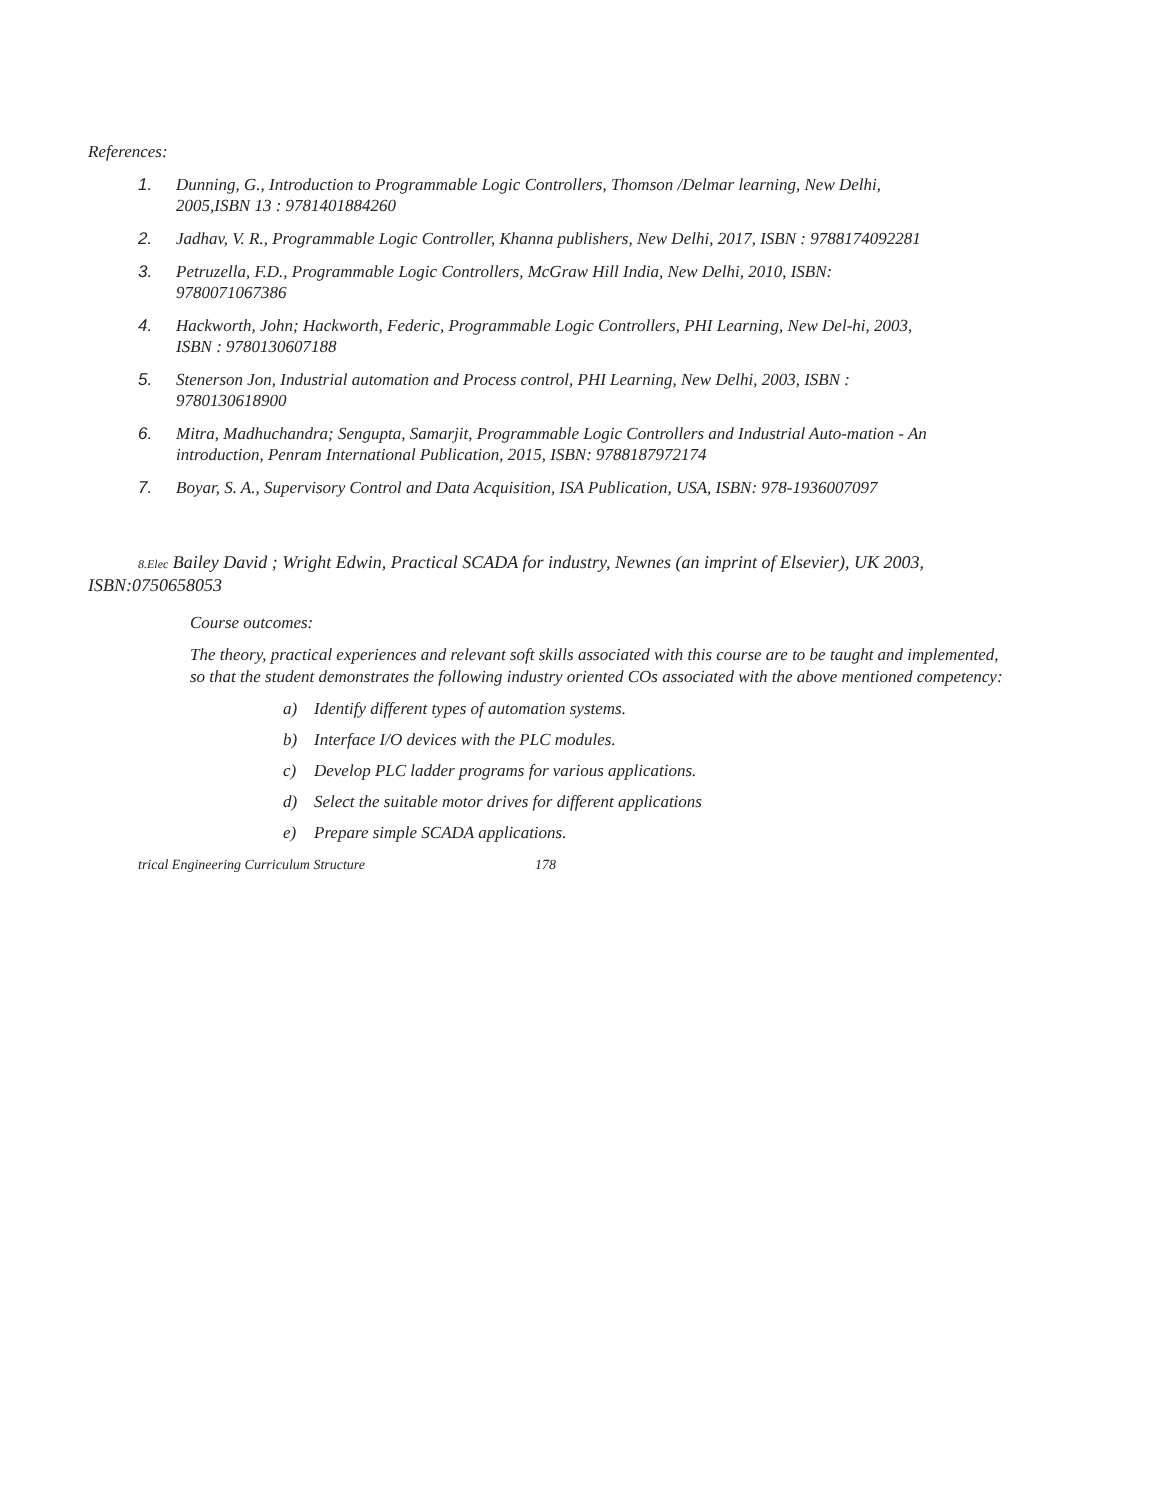References:
1. Dunning, G., Introduction to Programmable Logic Controllers, Thomson /Delmar learning, New Delhi, 2005,ISBN 13 : 9781401884260
2. Jadhav, V. R., Programmable Logic Controller, Khanna publishers, New Delhi, 2017, ISBN : 9788174092281
3. Petruzella, F.D., Programmable Logic Controllers, McGraw Hill India, New Delhi, 2010, ISBN: 9780071067386
4. Hackworth, John; Hackworth, Federic, Programmable Logic Controllers, PHI Learning, New Del-hi, 2003, ISBN : 9780130607188
5. Stenerson Jon, Industrial automation and Process control, PHI Learning, New Delhi, 2003, ISBN : 9780130618900
6. Mitra, Madhuchandra; Sengupta, Samarjit, Programmable Logic Controllers and Industrial Auto-mation - An introduction, Penram International Publication, 2015, ISBN: 9788187972174
7. Boyar, S. A., Supervisory Control and Data Acquisition, ISA Publication, USA, ISBN: 978-1936007097
8.Elec Bailey David ; Wright Edwin, Practical SCADA for industry, Newnes (an imprint of Elsevier), UK 2003, ISBN:0750658053
Course outcomes:
The theory, practical experiences and relevant soft skills associated with this course are to be taught and implemented, so that the student demonstrates the following industry oriented COs associated with the above mentioned competency:
a) Identify different types of automation systems.
b) Interface I/O devices with the PLC modules.
c) Develop PLC ladder programs for various applications.
d) Select the suitable motor drives for different applications
e) Prepare simple SCADA applications.
trical Engineering Curriculum Structure 178